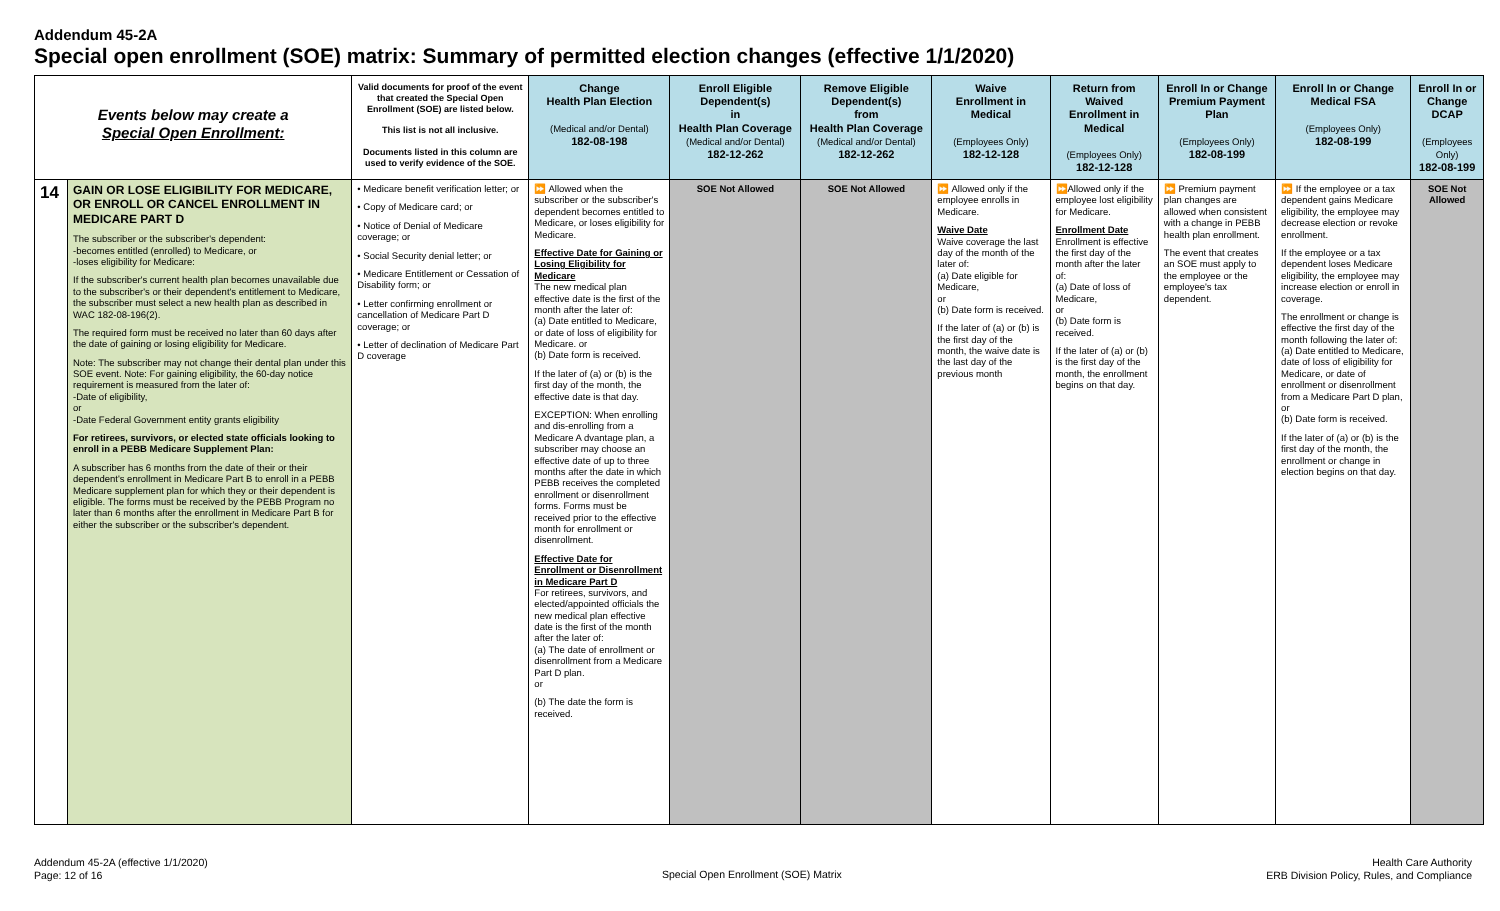Addendum 45-2A
Special open enrollment (SOE) matrix: Summary of permitted election changes (effective 1/1/2020)
| Events below may create a Special Open Enrollment: | | Valid documents for proof of the event that created the Special Open Enrollment (SOE) are listed below. This list is not all inclusive. Documents listed in this column are used to verify evidence of the SOE. | Change Health Plan Election (Medical and/or Dental) 182-08-198 | Enroll Eligible Dependent(s) in Health Plan Coverage (Medical and/or Dental) 182-12-262 | Remove Eligible Dependent(s) from Health Plan Coverage (Medical and/or Dental) 182-12-262 | Waive Enrollment in Medical (Employees Only) 182-12-128 | Return from Waived Enrollment in Medical (Employees Only) 182-12-128 | Enroll In or Change Premium Payment Plan (Employees Only) 182-08-199 | Enroll In or Change Medical FSA (Employees Only) 182-08-199 | Enroll In or Change DCAP (Employees Only) 182-08-199 |
| --- | --- | --- | --- | --- | --- | --- | --- | --- | --- | --- |
| 14 | GAIN OR LOSE ELIGIBILITY FOR MEDICARE, OR ENROLL OR CANCEL ENROLLMENT IN MEDICARE PART D The subscriber or the subscriber's dependent: -becomes entitled (enrolled) to Medicare, or -loses eligibility for Medicare: If the subscriber's current health plan becomes unavailable due to the subscriber's or their dependent's entitlement to Medicare, the subscriber must select a new health plan as described in WAC 182-08-196(2). The required form must be received no later than 60 days after the date of gaining or losing eligibility for Medicare. Note: The subscriber may not change their dental plan under this SOE event. Note: For gaining eligibility, the 60-day notice requirement is measured from the later of: -Date of eligibility, or -Date Federal Government entity grants eligibility For retirees, survivors, or elected state officials looking to enroll in a PEBB Medicare Supplement Plan: A subscriber has 6 months from the date of their or their dependent's enrollment in Medicare Part B to enroll in a PEBB Medicare supplement plan for which they or their dependent is eligible. The forms must be received by the PEBB Program no later than 6 months after the enrollment in Medicare Part B for either the subscriber or the subscriber's dependent. | • Medicare benefit verification letter; or • Copy of Medicare card; or • Notice of Denial of Medicare coverage; or • Social Security denial letter; or • Medicare Entitlement or Cessation of Disability form; or • Letter confirming enrollment or cancellation of Medicare Part D coverage; or • Letter of declination of Medicare Part D coverage | ⏩ Allowed when the subscriber or the subscriber's dependent becomes entitled to Medicare, or loses eligibility for Medicare. Effective Date for Gaining or Losing Eligibility for Medicare The new medical plan effective date is the first of the month after the later of: (a) Date entitled to Medicare, or date of loss of eligibility for Medicare. or (b) Date form is received. If the later of (a) or (b) is the first day of the month, the effective date is that day. EXCEPTION: When enrolling and dis-enrolling from a Medicare A dvantage plan, a subscriber may choose an effective date of up to three months after the date in which PEBB receives the completed enrollment or disenrollment forms. Forms must be received prior to the effective month for enrollment or disenrollment. Effective Date for Enrollment or Disenrollment in Medicare Part D For retirees, survivors, and elected/appointed officials the new medical plan effective date is the first of the month after the later of: (a) The date of enrollment or disenrollment from a Medicare Part D plan. or (b) The date the form is received. | SOE Not Allowed | SOE Not Allowed | ⏩ Allowed only if the employee enrolls in Medicare. Waive Date Waive coverage the last day of the month of the later of: (a) Date eligible for Medicare, or (b) Date form is received. If the later of (a) or (b) is the first day of the month, the waive date is the last day of the previous month | ⏩Allowed only if the employee lost eligibility for Medicare. Enrollment Date Enrollment is effective the first day of the month after the later of: (a) Date of loss of Medicare, or (b) Date form is received. If the later of (a) or (b) is the first day of the month, the enrollment begins on that day. | ⏩ Premium payment plan changes are allowed when consistent with a change in PEBB health plan enrollment. The event that creates an SOE must apply to the employee or the employee's tax dependent. | ⏩ If the employee or a tax dependent gains Medicare eligibility, the employee may decrease election or revoke enrollment. If the employee or a tax dependent loses Medicare eligibility, the employee may increase election or enroll in coverage. The enrollment or change is effective the first day of the month following the later of: (a) Date entitled to Medicare, date of loss of eligibility for Medicare, or date of enrollment or disenrollment from a Medicare Part D plan, or (b) Date form is received. If the later of (a) or (b) is the first day of the month, the enrollment or change in election begins on that day. | SOE Not Allowed |
Addendum 45-2A (effective 1/1/2020)
Page: 12 of 16
Special Open Enrollment (SOE) Matrix
Health Care Authority
ERB Division Policy, Rules, and Compliance